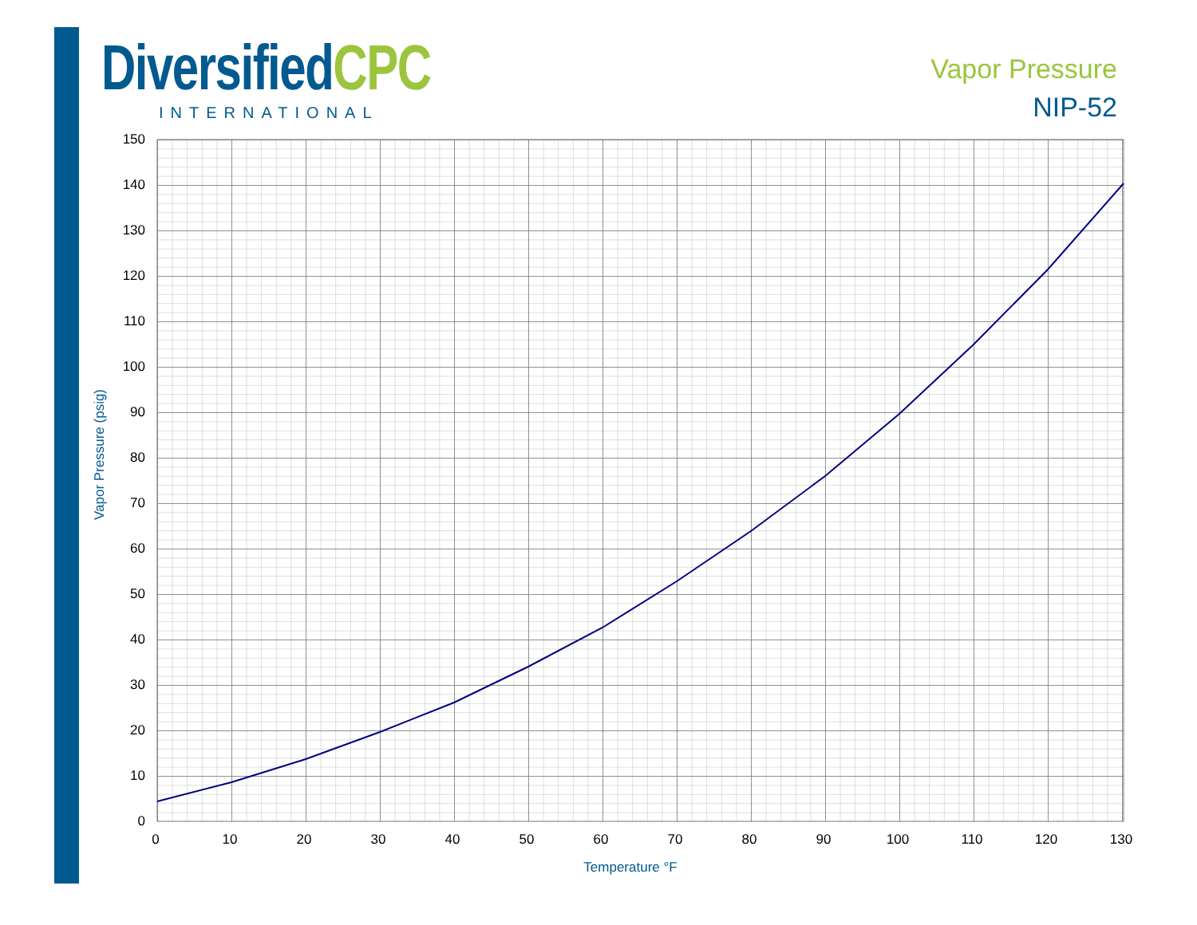Diversified CPC
INTERNATIONAL
Vapor Pressure
NIP-52
150
140
130
120
110
100
90
80
70
60
50
40
30
20
10
0
0
10
20
30
40
50
60
70
80
90
100
110
120
130
Temperature °F
Vapor Pressure (psig)